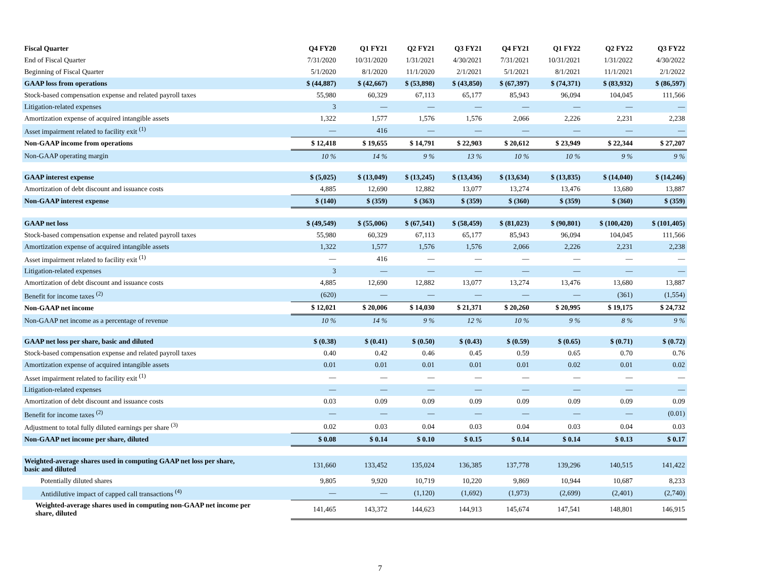| Fiscal Quarter | Q4 FY20 | Q1 FY21 | Q2 FY21 | Q3 FY21 | Q4 FY21 | Q1 FY22 | Q2 FY22 | Q3 FY22 |
| --- | --- | --- | --- | --- | --- | --- | --- | --- |
| End of Fiscal Quarter | 7/31/2020 | 10/31/2020 | 1/31/2021 | 4/30/2021 | 7/31/2021 | 10/31/2021 | 1/31/2022 | 4/30/2022 |
| Beginning of Fiscal Quarter | 5/1/2020 | 8/1/2020 | 11/1/2020 | 2/1/2021 | 5/1/2021 | 8/1/2021 | 11/1/2021 | 2/1/2022 |
| GAAP loss from operations | $ (44,887) | $ (42,667) | $ (53,898) | $ (43,850) | $ (67,397) | $ (74,371) | $ (83,932) | $ (86,597) |
| Stock-based compensation expense and related payroll taxes | 55,980 | 60,329 | 67,113 | 65,177 | 85,943 | 96,094 | 104,045 | 111,566 |
| Litigation-related expenses | 3 | — | — | — | — | — | — | — |
| Amortization expense of acquired intangible assets | 1,322 | 1,577 | 1,576 | 1,576 | 2,066 | 2,226 | 2,231 | 2,238 |
| Asset impairment related to facility exit <sup>(1)</sup> | — | 416 | — | — | — | — | — | — |
| Non-GAAP income from operations | $ 12,418 | $ 19,655 | $ 14,791 | $ 22,903 | $ 20,612 | $ 23,949 | $ 22,344 | $ 27,207 |
| Non-GAAP operating margin | 10 % | 14 % | 9 % | 13 % | 10 % | 10 % | 9 % | 9 % |
| GAAP interest expense | $ (5,025) | $ (13,049) | $ (13,245) | $ (13,436) | $ (13,634) | $ (13,835) | $ (14,040) | $ (14,246) |
| Amortization of debt discount and issuance costs | 4,885 | 12,690 | 12,882 | 13,077 | 13,274 | 13,476 | 13,680 | 13,887 |
| Non-GAAP interest expense | $ (140) | $ (359) | $ (363) | $ (359) | $ (360) | $ (359) | $ (360) | $ (359) |
| GAAP net loss | $ (49,549) | $ (55,006) | $ (67,541) | $ (58,459) | $ (81,023) | $ (90,801) | $ (100,420) | $ (101,405) |
| Stock-based compensation expense and related payroll taxes | 55,980 | 60,329 | 67,113 | 65,177 | 85,943 | 96,094 | 104,045 | 111,566 |
| Amortization expense of acquired intangible assets | 1,322 | 1,577 | 1,576 | 1,576 | 2,066 | 2,226 | 2,231 | 2,238 |
| Asset impairment related to facility exit <sup>(1)</sup> | — | 416 | — | — | — | — | — | — |
| Litigation-related expenses | 3 | — | — | — | — | — | — | — |
| Amortization of debt discount and issuance costs | 4,885 | 12,690 | 12,882 | 13,077 | 13,274 | 13,476 | 13,680 | 13,887 |
| Benefit for income taxes <sup>(2)</sup> | (620) | — | — | — | — | — | (361) | (1,554) |
| Non-GAAP net income | $ 12,021 | $ 20,006 | $ 14,030 | $ 21,371 | $ 20,260 | $ 20,995 | $ 19,175 | $ 24,732 |
| Non-GAAP net income as a percentage of revenue | 10 % | 14 % | 9 % | 12 % | 10 % | 9 % | 8 % | 9 % |
| GAAP net loss per share, basic and diluted | $ (0.38) | $ (0.41) | $ (0.50) | $ (0.43) | $ (0.59) | $ (0.65) | $ (0.71) | $ (0.72) |
| Stock-based compensation expense and related payroll taxes | 0.40 | 0.42 | 0.46 | 0.45 | 0.59 | 0.65 | 0.70 | 0.76 |
| Amortization expense of acquired intangible assets | 0.01 | 0.01 | 0.01 | 0.01 | 0.01 | 0.02 | 0.01 | 0.02 |
| Asset impairment related to facility exit <sup>(1)</sup> | — | — | — | — | — | — | — | — |
| Litigation-related expenses | — | — | — | — | — | — | — | — |
| Amortization of debt discount and issuance costs | 0.03 | 0.09 | 0.09 | 0.09 | 0.09 | 0.09 | 0.09 | 0.09 |
| Benefit for income taxes <sup>(2)</sup> | — | — | — | — | — | — | — | (0.01) |
| Adjustment to total fully diluted earnings per share <sup>(3)</sup> | 0.02 | 0.03 | 0.04 | 0.03 | 0.04 | 0.03 | 0.04 | 0.03 |
| Non-GAAP net income per share, diluted | $ 0.08 | $ 0.14 | $ 0.10 | $ 0.15 | $ 0.14 | $ 0.14 | $ 0.13 | $ 0.17 |
| Weighted-average shares used in computing GAAP net loss per share, basic and diluted | 131,660 | 133,452 | 135,024 | 136,385 | 137,778 | 139,296 | 140,515 | 141,422 |
| Potentially diluted shares | 9,805 | 9,920 | 10,719 | 10,220 | 9,869 | 10,944 | 10,687 | 8,233 |
| Antidilutive impact of capped call transactions <sup>(4)</sup> | — | — | (1,120) | (1,692) | (1,973) | (2,699) | (2,401) | (2,740) |
| Weighted-average shares used in computing non-GAAP net income per share, diluted | 141,465 | 143,372 | 144,623 | 144,913 | 145,674 | 147,541 | 148,801 | 146,915 |
7